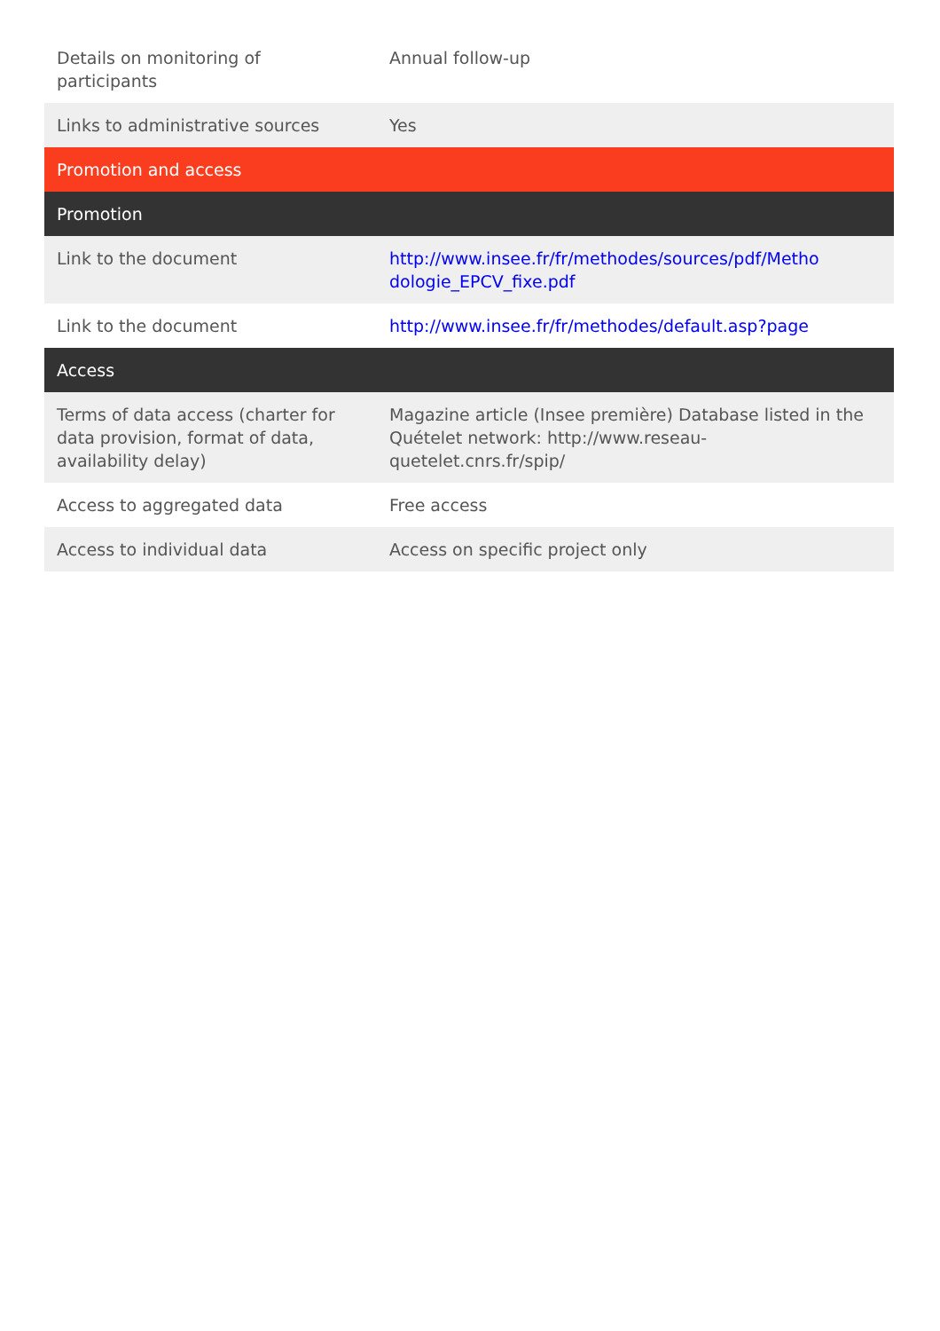| Details on monitoring of participants | Annual follow-up |
| Links to administrative sources | Yes |
| Promotion and access | |
| Promotion | |
| Link to the document | http://www.insee.fr/fr/methodes/sources/pdf/Metho dologie_EPCV_fixe.pdf |
| Link to the document | http://www.insee.fr/fr/methodes/default.asp?page |
| Access | |
| Terms of data access (charter for data provision, format of data, availability delay) | Magazine article (Insee première) Database listed in the Quételet network: http://www.reseau-quetelet.cnrs.fr/spip/ |
| Access to aggregated data | Free access |
| Access to individual data | Access on specific project only |